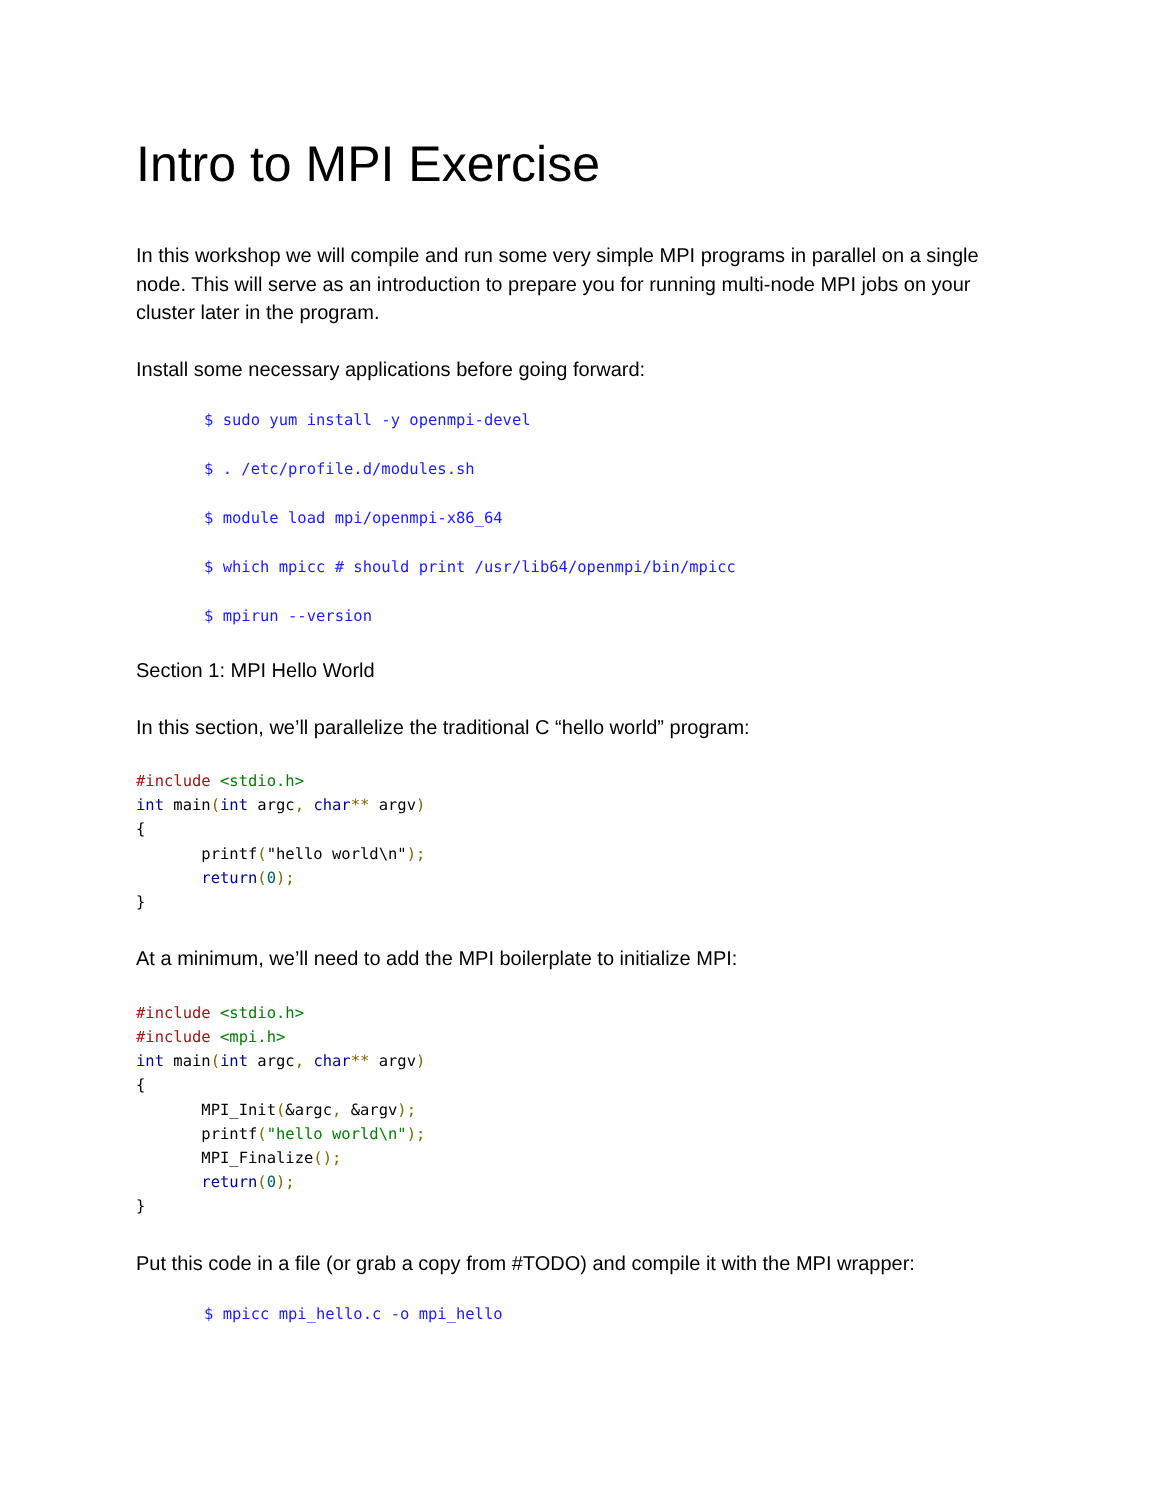Intro to MPI Exercise
In this workshop we will compile and run some very simple MPI programs in parallel on a single node. This will serve as an introduction to prepare you for running multi-node MPI jobs on your cluster later in the program.
Install some necessary applications before going forward:
$ sudo yum install -y openmpi-devel
$ . /etc/profile.d/modules.sh
$ module load mpi/openmpi-x86_64
$ which mpicc # should print /usr/lib64/openmpi/bin/mpicc
$ mpirun --version
Section 1: MPI Hello World
In this section, we’ll parallelize the traditional C “hello world” program:
#include <stdio.h>
int main(int argc, char** argv)
{
       printf("hello world\n");
       return(0);
}
At a minimum, we’ll need to add the MPI boilerplate to initialize MPI:
#include <stdio.h>
#include <mpi.h>
int main(int argc, char** argv)
{
       MPI_Init(&argc, &argv);
       printf("hello world\n");
       MPI_Finalize();
       return(0);
}
Put this code in a file (or grab a copy from #TODO) and compile it with the MPI wrapper:
$ mpicc mpi_hello.c -o mpi_hello